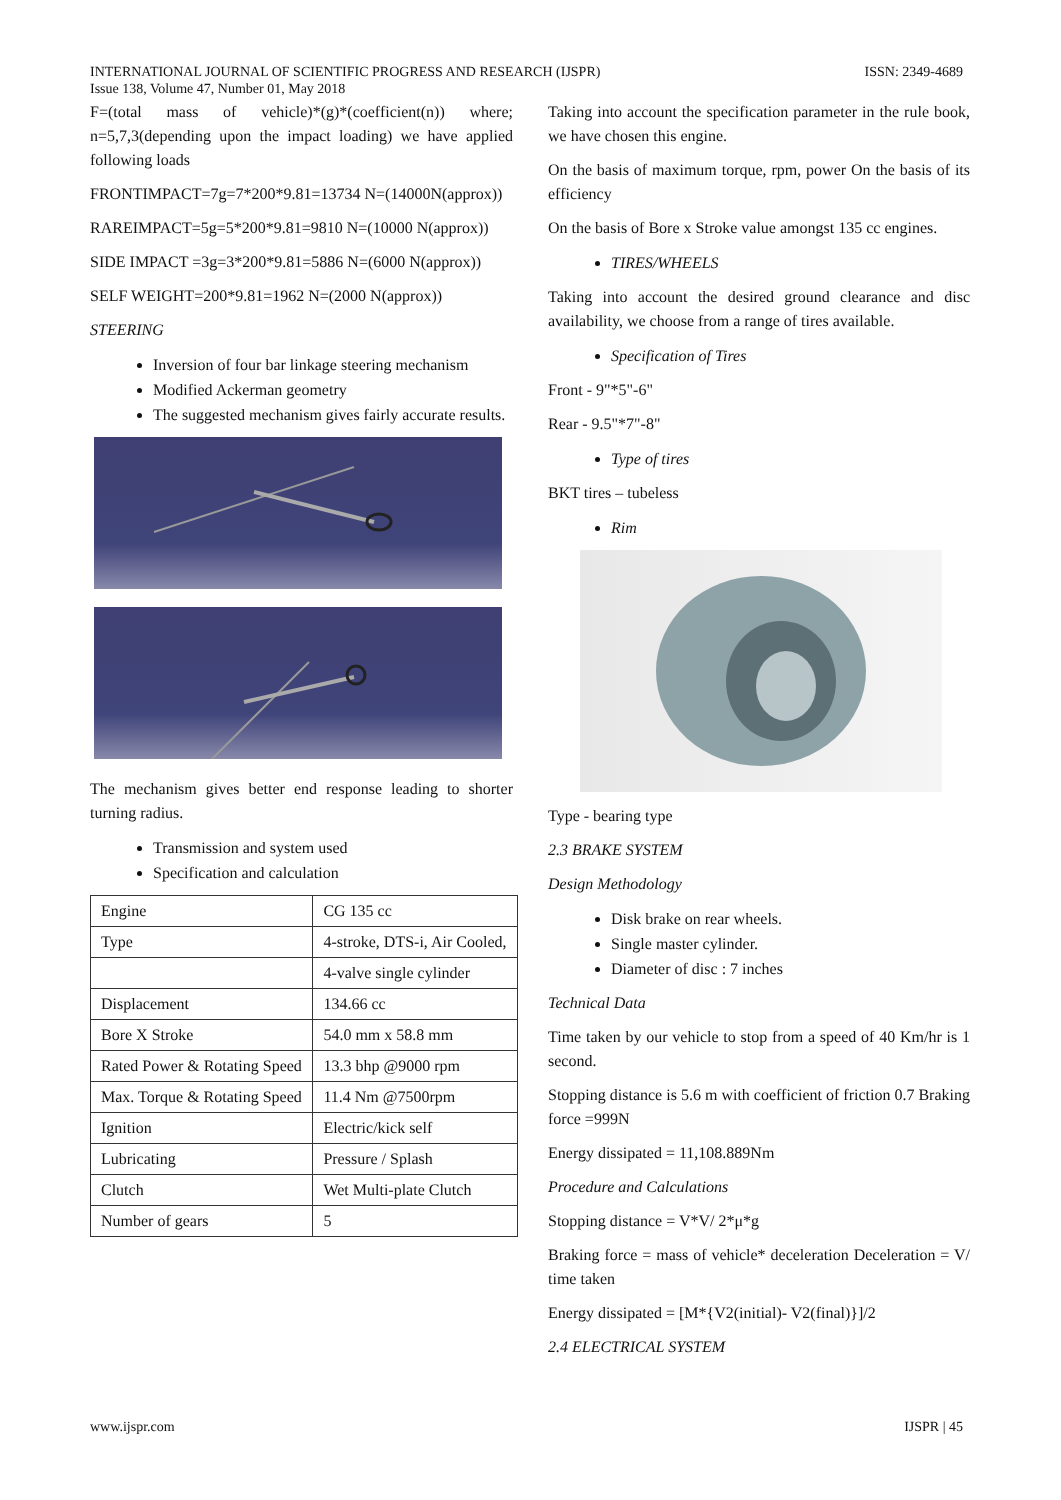ISSN: 2349-4689 INTERNATIONAL JOURNAL OF SCIENTIFIC PROGRESS AND RESEARCH (IJSPR)
Issue 138, Volume 47, Number 01, May 2018
F=(total mass of vehicle)*(g)*(coefficient(n)) where; n=5,7,3(depending upon the impact loading) we have applied following loads
FRONTIMPACT=7g=7*200*9.81=13734 N=(14000N(approx))
RAREIMPACT=5g=5*200*9.81=9810 N=(10000 N(approx))
SIDE IMPACT =3g=3*200*9.81=5886 N=(6000 N(approx))
SELF WEIGHT=200*9.81=1962 N=(2000 N(approx))
STEERING
Inversion of four bar linkage steering mechanism
Modified Ackerman geometry
The suggested mechanism gives fairly accurate results.
The mechanism gives better end response leading to shorter turning radius.
Transmission and system used
Specification and calculation
| Engine | CG 135 cc |
| Type | 4-stroke, DTS-i, Air Cooled, |
| | 4-valve single cylinder |
| Displacement | 134.66 cc |
| Bore X Stroke | 54.0 mm x 58.8 mm |
| Rated Power & Rotating Speed | 13.3 bhp @9000 rpm |
| Max. Torque & Rotating Speed | 11.4 Nm @7500rpm |
| Ignition | Electric/kick self |
| Lubricating | Pressure / Splash |
| Clutch | Wet Multi-plate Clutch |
| Number of gears | 5 |
Taking into account the specification parameter in the rule book, we have chosen this engine.
On the basis of maximum torque, rpm, power On the basis of its efficiency
On the basis of Bore x Stroke value amongst 135 cc engines.
TIRES/WHEELS
Taking into account the desired ground clearance and disc availability, we choose from a range of tires available.
Specification of Tires
Front - 9"*5"-6"
Rear - 9.5"*7"-8"
Type of tires
BKT tires – tubeless
Rim
Type - bearing type
2.3 BRAKE SYSTEM
Design Methodology
Disk brake on rear wheels.
Single master cylinder.
Diameter of disc : 7 inches
Technical Data
Time taken by our vehicle to stop from a speed of 40 Km/hr is 1 second.
Stopping distance is 5.6 m with coefficient of friction 0.7 Braking force =999N
Energy dissipated = 11,108.889Nm
Procedure and Calculations
Stopping distance = V*V/ 2*μ*g
Braking force = mass of vehicle* deceleration Deceleration = V/ time taken
Energy dissipated = [M*{V2(initial)- V2(final)}]/2
2.4 ELECTRICAL SYSTEM
IJSPR | 45 www.ijspr.com